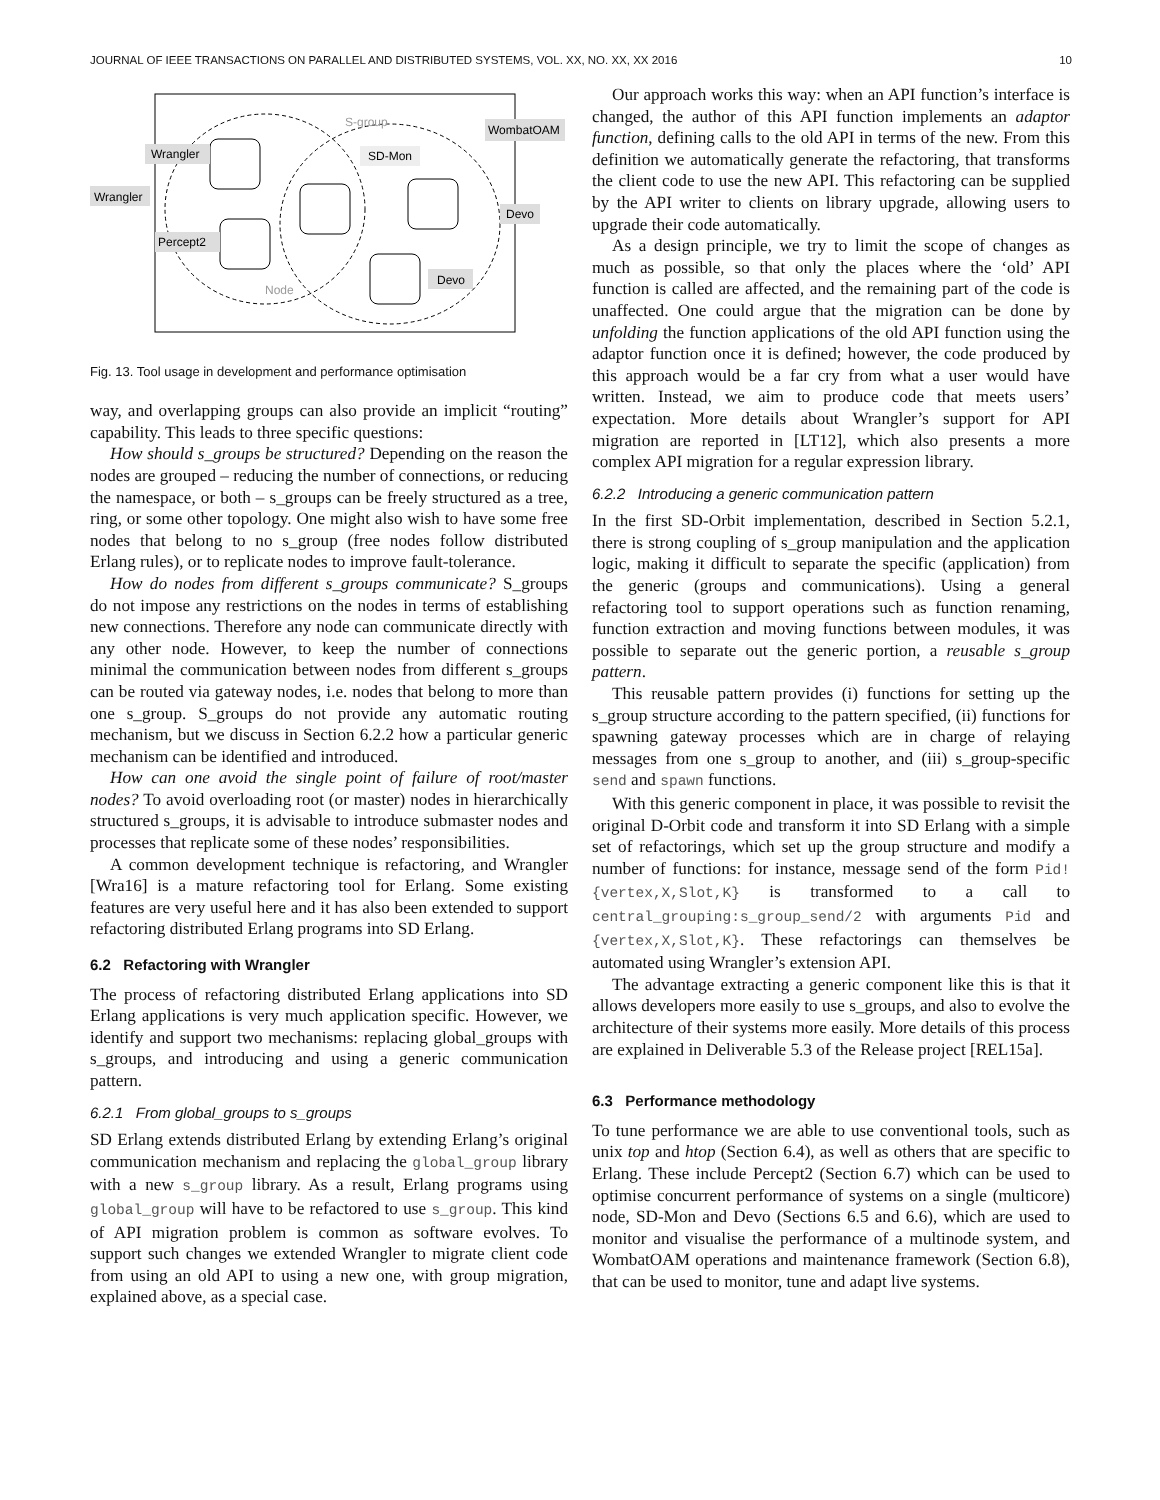JOURNAL OF IEEE TRANSACTIONS ON PARALLEL AND DISTRIBUTED SYSTEMS, VOL. XX, NO. XX, XX 2016 10
Wrangler
Wrangler
Percept2
SD-Mon
WombatOAM
Devo
Devo
S-group
Node
Fig. 13. Tool usage in development and performance optimisation
way, and overlapping groups can also provide an implicit “routing” capability. This leads to three specific questions:
How should s_groups be structured? Depending on the reason the nodes are grouped – reducing the number of connections, or reducing the namespace, or both – s_groups can be freely structured as a tree, ring, or some other topology. One might also wish to have some free nodes that belong to no s_group (free nodes follow distributed Erlang rules), or to replicate nodes to improve fault-tolerance.
How do nodes from different s_groups communicate? S_groups do not impose any restrictions on the nodes in terms of establishing new connections. Therefore any node can communicate directly with any other node. However, to keep the number of connections minimal the communication between nodes from different s_groups can be routed via gateway nodes, i.e. nodes that belong to more than one s_group. S_groups do not provide any automatic routing mechanism, but we discuss in Section 6.2.2 how a particular generic mechanism can be identified and introduced.
How can one avoid the single point of failure of root/master nodes? To avoid overloading root (or master) nodes in hierarchically structured s_groups, it is advisable to introduce submaster nodes and processes that replicate some of these nodes’ responsibilities.
A common development technique is refactoring, and Wrangler [Wra16] is a mature refactoring tool for Erlang. Some existing features are very useful here and it has also been extended to support refactoring distributed Erlang programs into SD Erlang.
6.2 Refactoring with Wrangler
The process of refactoring distributed Erlang applications into SD Erlang applications is very much application specific. However, we identify and support two mechanisms: replacing global_groups with s_groups, and introducing and using a generic communication pattern.
6.2.1 From global_groups to s_groups
SD Erlang extends distributed Erlang by extending Erlang’s original communication mechanism and replacing the global_group library with a new s_group library. As a result, Erlang programs using global_group will have to be refactored to use s_group. This kind of API migration problem is common as software evolves. To support such changes we extended Wrangler to migrate client code from using an old API to using a new one, with group migration, explained above, as a special case.
Our approach works this way: when an API function’s interface is changed, the author of this API function implements an adaptor function, defining calls to the old API in terms of the new. From this definition we automatically generate the refactoring, that transforms the client code to use the new API. This refactoring can be supplied by the API writer to clients on library upgrade, allowing users to upgrade their code automatically.
As a design principle, we try to limit the scope of changes as much as possible, so that only the places where the ‘old’ API function is called are affected, and the remaining part of the code is unaffected. One could argue that the migration can be done by unfolding the function applications of the old API function using the adaptor function once it is defined; however, the code produced by this approach would be a far cry from what a user would have written. Instead, we aim to produce code that meets users’ expectation. More details about Wrangler’s support for API migration are reported in [LT12], which also presents a more complex API migration for a regular expression library.
6.2.2 Introducing a generic communication pattern
In the first SD-Orbit implementation, described in Section 5.2.1, there is strong coupling of s_group manipulation and the application logic, making it difficult to separate the specific (application) from the generic (groups and communications). Using a general refactoring tool to support operations such as function renaming, function extraction and moving functions between modules, it was possible to separate out the generic portion, a reusable s_group pattern.
This reusable pattern provides (i) functions for setting up the s_group structure according to the pattern specified, (ii) functions for spawning gateway processes which are in charge of relaying messages from one s_group to another, and (iii) s_group-specific send and spawn functions.
With this generic component in place, it was possible to revisit the original D-Orbit code and transform it into SD Erlang with a simple set of refactorings, which set up the group structure and modify a number of functions: for instance, message send of the form Pid!{vertex,X,Slot,K} is transformed to a call to central_grouping:s_group_send/2 with arguments Pid and {vertex,X,Slot,K}. These refactorings can themselves be automated using Wrangler’s extension API.
The advantage extracting a generic component like this is that it allows developers more easily to use s_groups, and also to evolve the architecture of their systems more easily. More details of this process are explained in Deliverable 5.3 of the Release project [REL15a].
6.3 Performance methodology
To tune performance we are able to use conventional tools, such as unix top and htop (Section 6.4), as well as others that are specific to Erlang. These include Percept2 (Section 6.7) which can be used to optimise concurrent performance of systems on a single (multicore) node, SD-Mon and Devo (Sections 6.5 and 6.6), which are used to monitor and visualise the performance of a multinode system, and WombatOAM operations and maintenance framework (Section 6.8), that can be used to monitor, tune and adapt live systems.